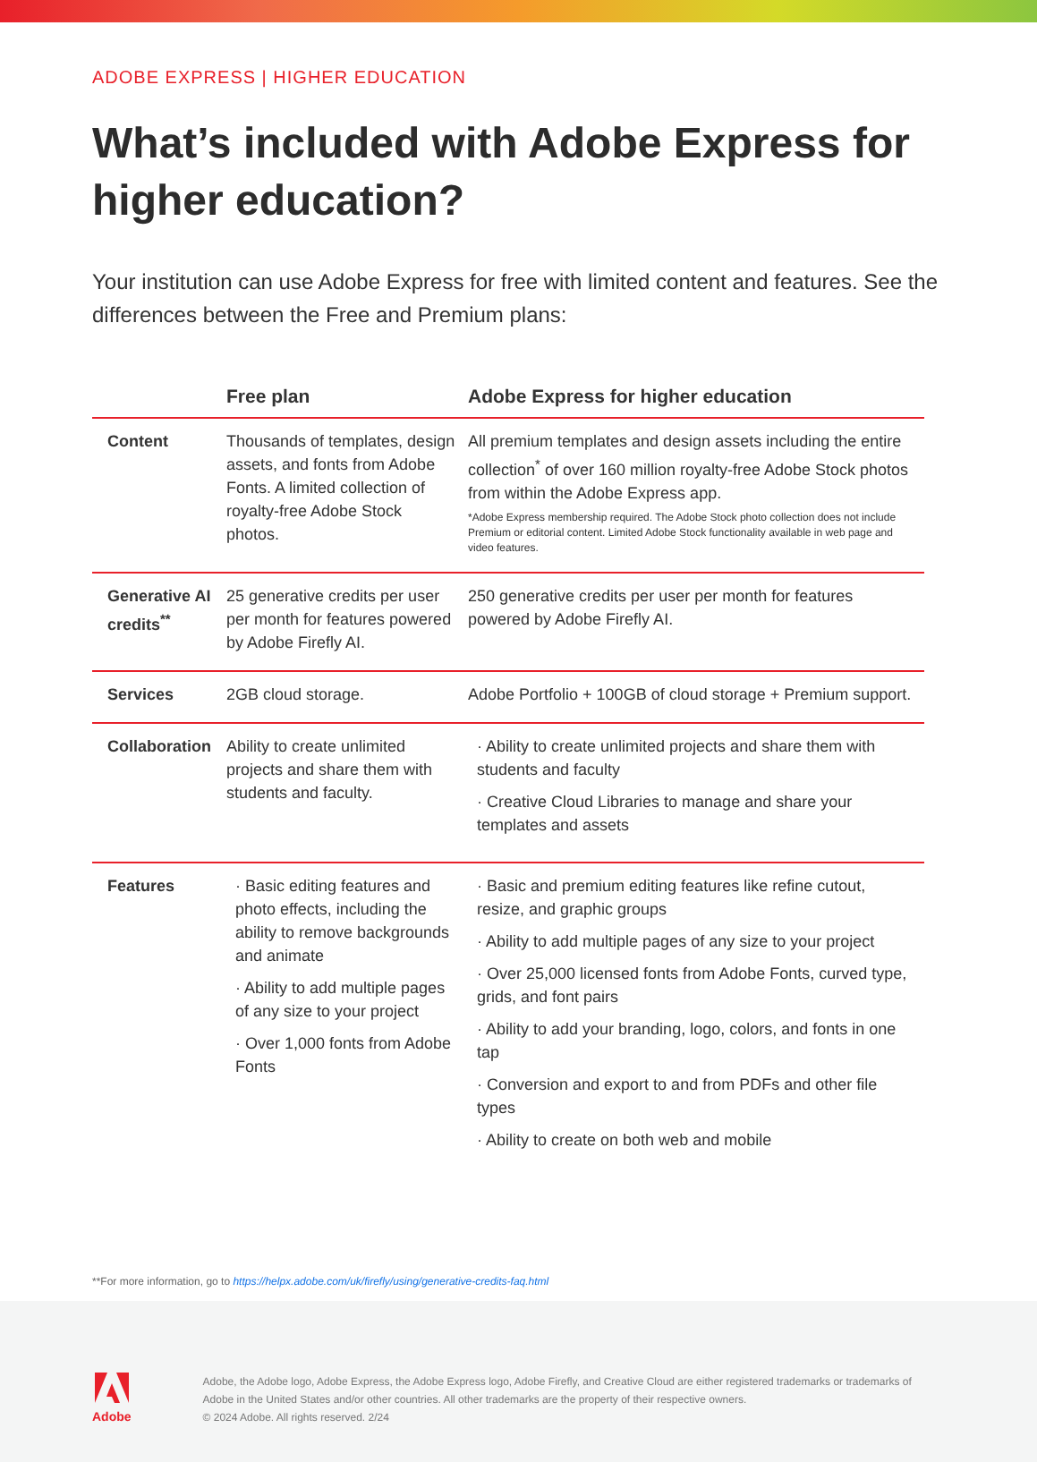ADOBE EXPRESS | HIGHER EDUCATION
What’s included with Adobe Express for higher education?
Your institution can use Adobe Express for free with limited content and features. See the differences between the Free and Premium plans:
| | Free plan | Adobe Express for higher education |
| --- | --- | --- |
| Content | Thousands of templates, design assets, and fonts from Adobe Fonts. A limited collection of royalty-free Adobe Stock photos. | All premium templates and design assets including the entire collection<sup>*</sup> of over 160 million royalty-free Adobe Stock photos from within the Adobe Express app. *Adobe Express membership required. The Adobe Stock photo collection does not include Premium or editorial content. Limited Adobe Stock functionality available in web page and video features. |
| Generative AI credits<sup>**</sup> | 25 generative credits per user per month for features powered by Adobe Firefly AI. | 250 generative credits per user per month for features powered by Adobe Firefly AI. |
| Services | 2GB cloud storage. | Adobe Portfolio + 100GB of cloud storage + Premium support. |
| Collaboration | Ability to create unlimited projects and share them with students and faculty. | · Ability to create unlimited projects and share them with students and faculty · Creative Cloud Libraries to manage and share your templates and assets |
| Features | · Basic editing features and photo effects, including the ability to remove backgrounds and animate · Ability to add multiple pages of any size to your project · Over 1,000 fonts from Adobe Fonts | · Basic and premium editing features like refine cutout, resize, and graphic groups · Ability to add multiple pages of any size to your project · Over 25,000 licensed fonts from Adobe Fonts, curved type, grids, and font pairs · Ability to add your branding, logo, colors, and fonts in one tap · Conversion and export to and from PDFs and other file types · Ability to create on both web and mobile |
**For more information, go to https://helpx.adobe.com/uk/firefly/using/generative-credits-faq.html
Adobe
Adobe, the Adobe logo, Adobe Express, the Adobe Express logo, Adobe Firefly, and Creative Cloud are either registered trademarks or trademarks of Adobe in the United States and/or other countries. All other trademarks are the property of their respective owners.
© 2024 Adobe. All rights reserved. 2/24